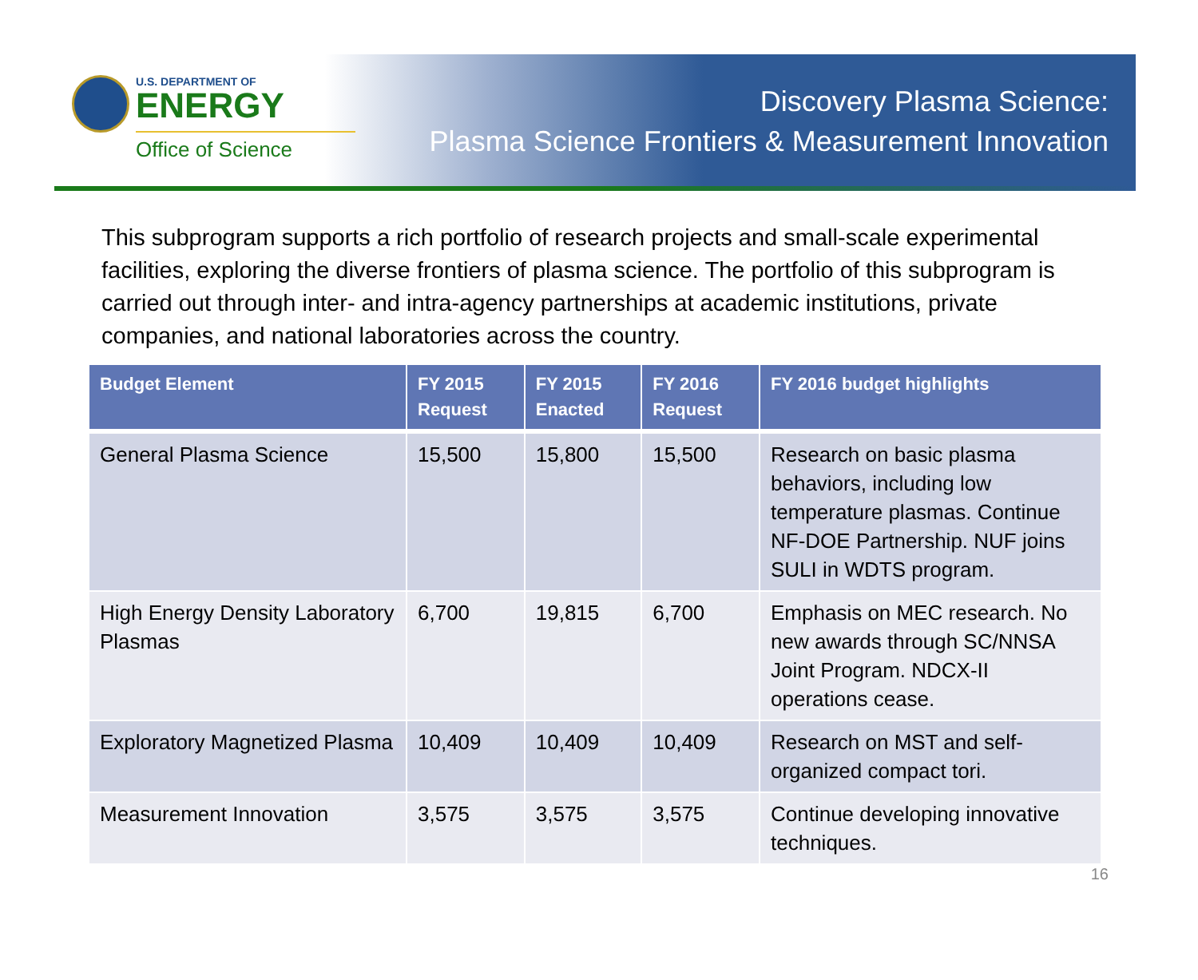U.S. DEPARTMENT OF
ENERGY
Office of Science
Discovery Plasma Science:
Plasma Science Frontiers & Measurement Innovation
This subprogram supports a rich portfolio of research projects and small-scale experimental facilities, exploring the diverse frontiers of plasma science. The portfolio of this subprogram is carried out through inter- and intra-agency partnerships at academic institutions, private companies, and national laboratories across the country.
| Budget Element | FY 2015 Request | FY 2015 Enacted | FY 2016 Request | FY 2016 budget highlights |
| --- | --- | --- | --- | --- |
| General Plasma Science | 15,500 | 15,800 | 15,500 | Research on basic plasma behaviors, including low temperature plasmas. Continue NF-DOE Partnership. NUF joins SULI in WDTS program. |
| High Energy Density Laboratory Plasmas | 6,700 | 19,815 | 6,700 | Emphasis on MEC research. No new awards through SC/NNSA Joint Program. NDCX-II operations cease. |
| Exploratory Magnetized Plasma | 10,409 | 10,409 | 10,409 | Research on MST and self-organized compact tori. |
| Measurement Innovation | 3,575 | 3,575 | 3,575 | Continue developing innovative techniques. |
16